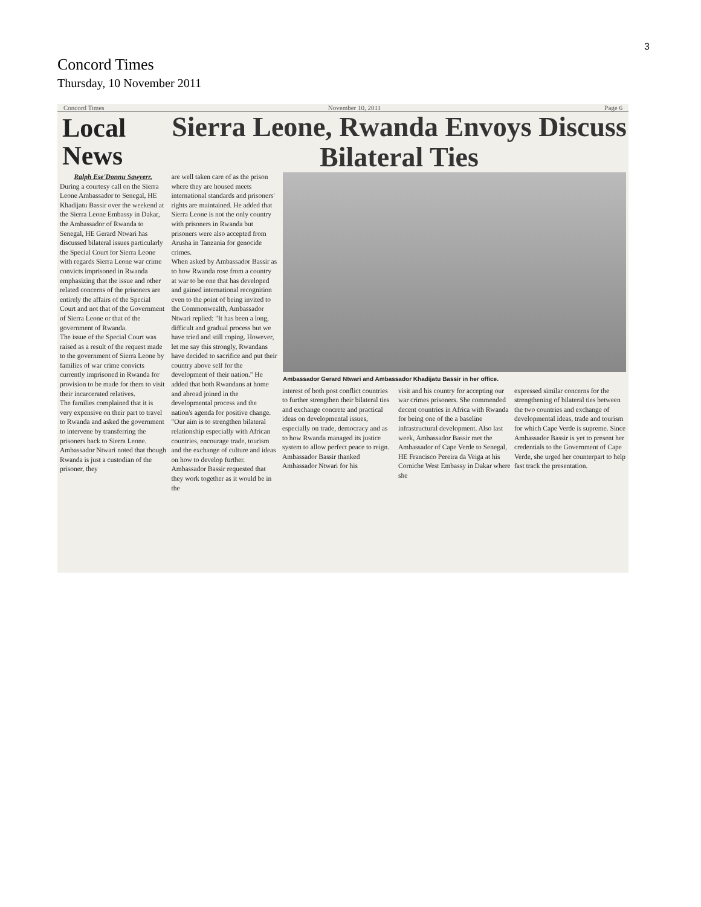3
Concord Times
Thursday, 10 November 2011
Concord Times November 10, 2011 Page 6
Local News
Sierra Leone, Rwanda Envoys Discuss Bilateral Ties
Ralph Ese'Donnu Sawyerr.
During a courtesy call on the Sierra Leone Ambassador to Senegal, HE Khadijatu Bassir over the weekend at the Sierra Leone Embassy in Dakar, the Ambassador of Rwanda to Senegal, HE Gerard Ntwari has discussed bilateral issues particularly the Special Court for Sierra Leone with regards Sierra Leone war crime convicts imprisoned in Rwanda emphasizing that the issue and other related concerns of the prisoners are entirely the affairs of the Special Court and not that of the Government of Sierra Leone or that of the government of Rwanda.
The issue of the Special Court was raised as a result of the request made to the government of Sierra Leone by families of war crime convicts currently imprisoned in Rwanda for provision to be made for them to visit their incarcerated relatives.
The families complained that it is very expensive on their part to travel to Rwanda and asked the government to intervene by transferring the prisoners back to Sierra Leone. Ambassador Ntwari noted that though Rwanda is just a custodian of the prisoner, they
are well taken care of as the prison where they are housed meets international standards and prisoners' rights are maintained. He added that Sierra Leone is not the only country with prisoners in Rwanda but prisoners were also accepted from Arusha in Tanzania for genocide crimes.
When asked by Ambassador Bassir as to how Rwanda rose from a country at war to be one that has developed and gained international recognition even to the point of being invited to the Commonwealth, Ambassador Ntwari replied: "It has been a long, difficult and gradual process but we have tried and still coping. However, let me say this strongly, Rwandans have decided to sacrifice and put their country above self for the development of their nation." He added that both Rwandans at home and abroad joined in the developmental process and the nation's agenda for positive change.
"Our aim is to strengthen bilateral relationship especially with African countries, encourage trade, tourism and the exchange of culture and ideas on how to develop further. Ambassador Bassir requested that they work together as it would be in the
Ambassador Gerard Ntwari and Ambassador Khadijatu Bassir in her office.
interest of both post conflict countries to further strengthen their bilateral ties and exchange concrete and practical ideas on developmental issues, especially on trade, democracy and as to how Rwanda managed its justice system to allow perfect peace to reign.
Ambassador Bassir thanked Ambassador Ntwari for his
visit and his country for accepting our war crimes prisoners. She commended decent countries in Africa with Rwanda for being one of the a baseline infrastructural development. Also last week, Ambassador Bassir met the Ambassador of Cape Verde to Senegal, HE Francisco Pereira da Veiga at his Corniche West Embassy in Dakar where she
expressed similar concerns for the strengthening of bilateral ties between the two countries and exchange of developmental ideas, trade and tourism for which Cape Verde is supreme. Since Ambassador Bassir is yet to present her credentials to the Government of Cape Verde, she urged her counterpart to help fast track the presentation.